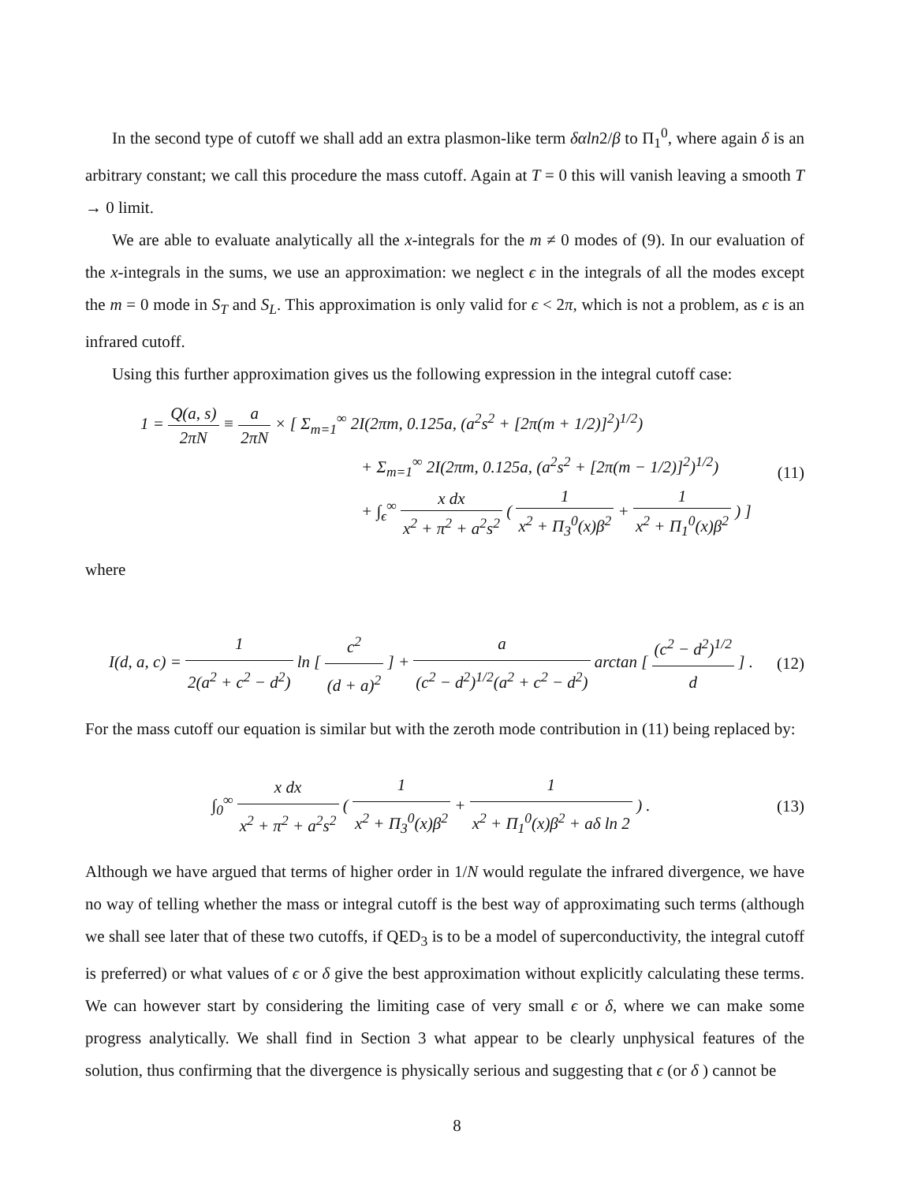In the second type of cutoff we shall add an extra plasmon-like term δαln2/β to Π<sub>1</sub><sup>0</sup>, where again δ is an arbitrary constant; we call this procedure the mass cutoff. Again at T = 0 this will vanish leaving a smooth T → 0 limit.
We are able to evaluate analytically all the x-integrals for the m ≠ 0 modes of (9). In our evaluation of the x-integrals in the sums, we use an approximation: we neglect ϵ in the integrals of all the modes except the m = 0 mode in S<sub>T</sub> and S<sub>L</sub>. This approximation is only valid for ϵ < 2π, which is not a problem, as ϵ is an infrared cutoff.
Using this further approximation gives us the following expression in the integral cutoff case:
1 = Q(a, s) 2πN ≡ a 2πN × [ Σ<sub>m=1</sub><sup>∞</sup> 2I(2πm, 0.125a, (a<sup>2</sup>s<sup>2</sup> + [2π(m + 1/2)]<sup>2</sup>)<sup>1/2</sup>)
+ Σ<sub>m=1</sub><sup>∞</sup> 2I(2πm, 0.125a, (a<sup>2</sup>s<sup>2</sup> + [2π(m − 1/2)]<sup>2</sup>)<sup>1/2</sup>)
+ ∫<sub>ϵ</sub><sup>∞</sup> x dx x<sup>2</sup> + π<sup>2</sup> + a<sup>2</sup>s<sup>2</sup> ( 1 x<sup>2</sup> + Π<sub>3</sub><sup>0</sup>(x)β<sup>2</sup> + 1 x<sup>2</sup> + Π<sub>1</sub><sup>0</sup>(x)β<sup>2</sup> ) ]
(11)
where
I(d, a, c) = 1 2(a<sup>2</sup> + c<sup>2</sup> − d<sup>2</sup>) ln [ c<sup>2</sup> (d + a)<sup>2</sup> ] + a (c<sup>2</sup> − d<sup>2</sup>)<sup>1/2</sup>(a<sup>2</sup> + c<sup>2</sup> − d<sup>2</sup>) arctan [ (c<sup>2</sup> − d<sup>2</sup>)<sup>1/2</sup> d ] .
(12)
For the mass cutoff our equation is similar but with the zeroth mode contribution in (11) being replaced by:
∫<sub>0</sub><sup>∞</sup> x dx x<sup>2</sup> + π<sup>2</sup> + a<sup>2</sup>s<sup>2</sup> ( 1 x<sup>2</sup> + Π<sub>3</sub><sup>0</sup>(x)β<sup>2</sup> + 1 x<sup>2</sup> + Π<sub>1</sub><sup>0</sup>(x)β<sup>2</sup> + aδ ln 2 ) .
(13)
Although we have argued that terms of higher order in 1/N would regulate the infrared divergence, we have no way of telling whether the mass or integral cutoff is the best way of approximating such terms (although we shall see later that of these two cutoffs, if QED<sub>3</sub> is to be a model of superconductivity, the integral cutoff is preferred) or what values of ϵ or δ give the best approximation without explicitly calculating these terms. We can however start by considering the limiting case of very small ϵ or δ, where we can make some progress analytically. We shall find in Section 3 what appear to be clearly unphysical features of the solution, thus confirming that the divergence is physically serious and suggesting that ϵ (or δ ) cannot be
8